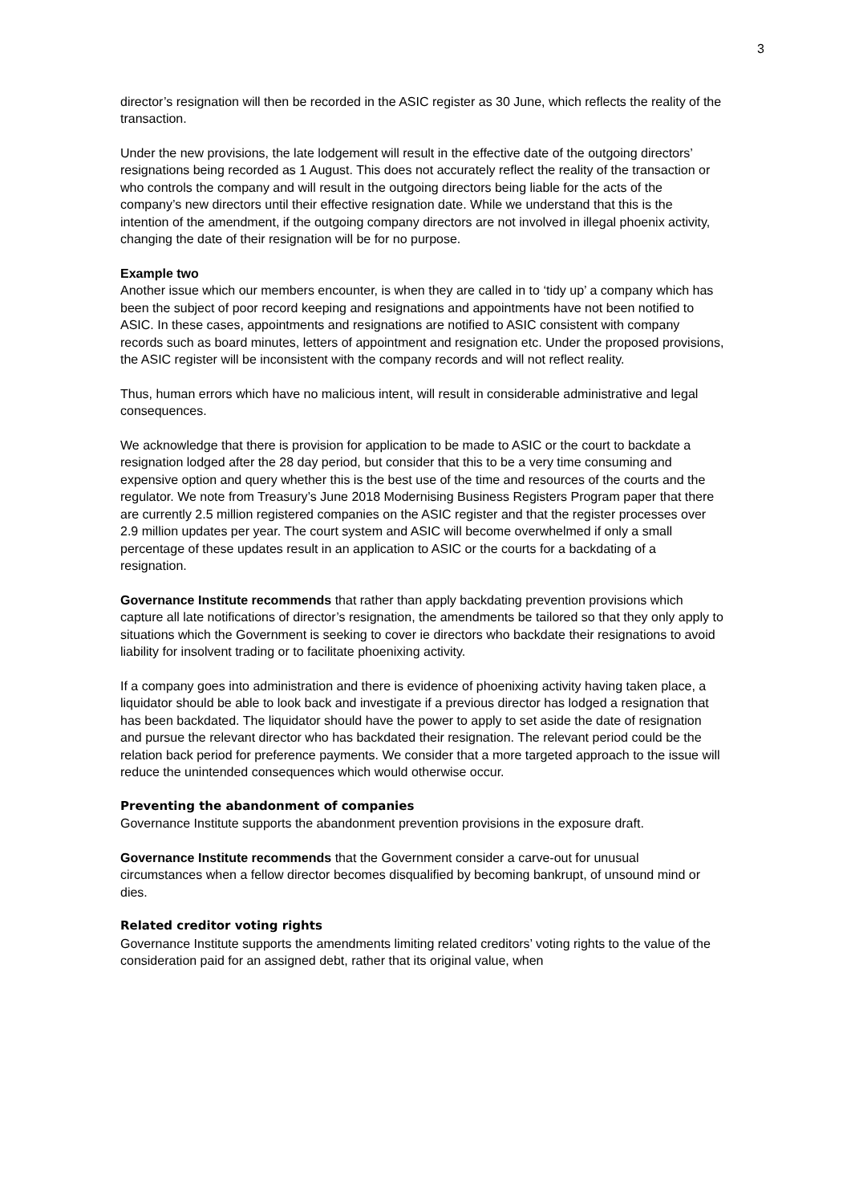3
director’s resignation will then be recorded in the ASIC register as 30 June, which reflects the reality of the transaction.
Under the new provisions, the late lodgement will result in the effective date of the outgoing directors’ resignations being recorded as 1 August. This does not accurately reflect the reality of the transaction or who controls the company and will result in the outgoing directors being liable for the acts of the company’s new directors until their effective resignation date. While we understand that this is the intention of the amendment, if the outgoing company directors are not involved in illegal phoenix activity, changing the date of their resignation will be for no purpose.
Example two
Another issue which our members encounter, is when they are called in to ‘tidy up’ a company which has been the subject of poor record keeping and resignations and appointments have not been notified to ASIC. In these cases, appointments and resignations are notified to ASIC consistent with company records such as board minutes, letters of appointment and resignation etc. Under the proposed provisions, the ASIC register will be inconsistent with the company records and will not reflect reality.
Thus, human errors which have no malicious intent, will result in considerable administrative and legal consequences.
We acknowledge that there is provision for application to be made to ASIC or the court to backdate a resignation lodged after the 28 day period, but consider that this to be a very time consuming and expensive option and query whether this is the best use of the time and resources of the courts and the regulator. We note from Treasury’s June 2018 Modernising Business Registers Program paper that there are currently 2.5 million registered companies on the ASIC register and that the register processes over 2.9 million updates per year. The court system and ASIC will become overwhelmed if only a small percentage of these updates result in an application to ASIC or the courts for a backdating of a resignation.
Governance Institute recommends that rather than apply backdating prevention provisions which capture all late notifications of director’s resignation, the amendments be tailored so that they only apply to situations which the Government is seeking to cover ie directors who backdate their resignations to avoid liability for insolvent trading or to facilitate phoenixing activity.
If a company goes into administration and there is evidence of phoenixing activity having taken place, a liquidator should be able to look back and investigate if a previous director has lodged a resignation that has been backdated. The liquidator should have the power to apply to set aside the date of resignation and pursue the relevant director who has backdated their resignation. The relevant period could be the relation back period for preference payments. We consider that a more targeted approach to the issue will reduce the unintended consequences which would otherwise occur.
Preventing the abandonment of companies
Governance Institute supports the abandonment prevention provisions in the exposure draft.
Governance Institute recommends that the Government consider a carve-out for unusual circumstances when a fellow director becomes disqualified by becoming bankrupt, of unsound mind or dies.
Related creditor voting rights
Governance Institute supports the amendments limiting related creditors’ voting rights to the value of the consideration paid for an assigned debt, rather that its original value, when